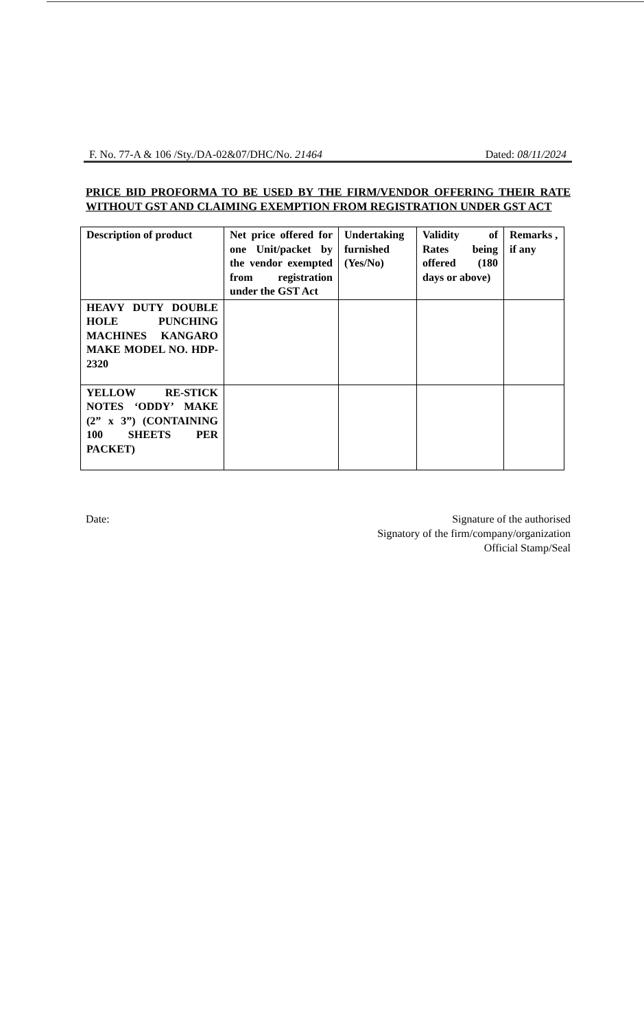F. No. 77-A & 106 /Sty./DA-02&07/DHC/No. 21464 Dated: 08/11/2024
PRICE BID PROFORMA TO BE USED BY THE FIRM/VENDOR OFFERING THEIR RATE WITHOUT GST AND CLAIMING EXEMPTION FROM REGISTRATION UNDER GST ACT
| Description of product | Net price offered for one Unit/packet by the vendor exempted from registration under the GST Act | Undertaking furnished (Yes/No) | Validity of Rates being offered (180 days or above) | Remarks , if any |
| --- | --- | --- | --- | --- |
| HEAVY DUTY DOUBLE HOLE PUNCHING MACHINES KANGARO MAKE MODEL NO. HDP-2320 | | | | |
| YELLOW RE-STICK NOTES ‘ODDY’ MAKE (2” x 3”) (CONTAINING 100 SHEETS PER PACKET) | | | | |
Date: Signature of the authorised
Signatory of the firm/company/organization
Official Stamp/Seal